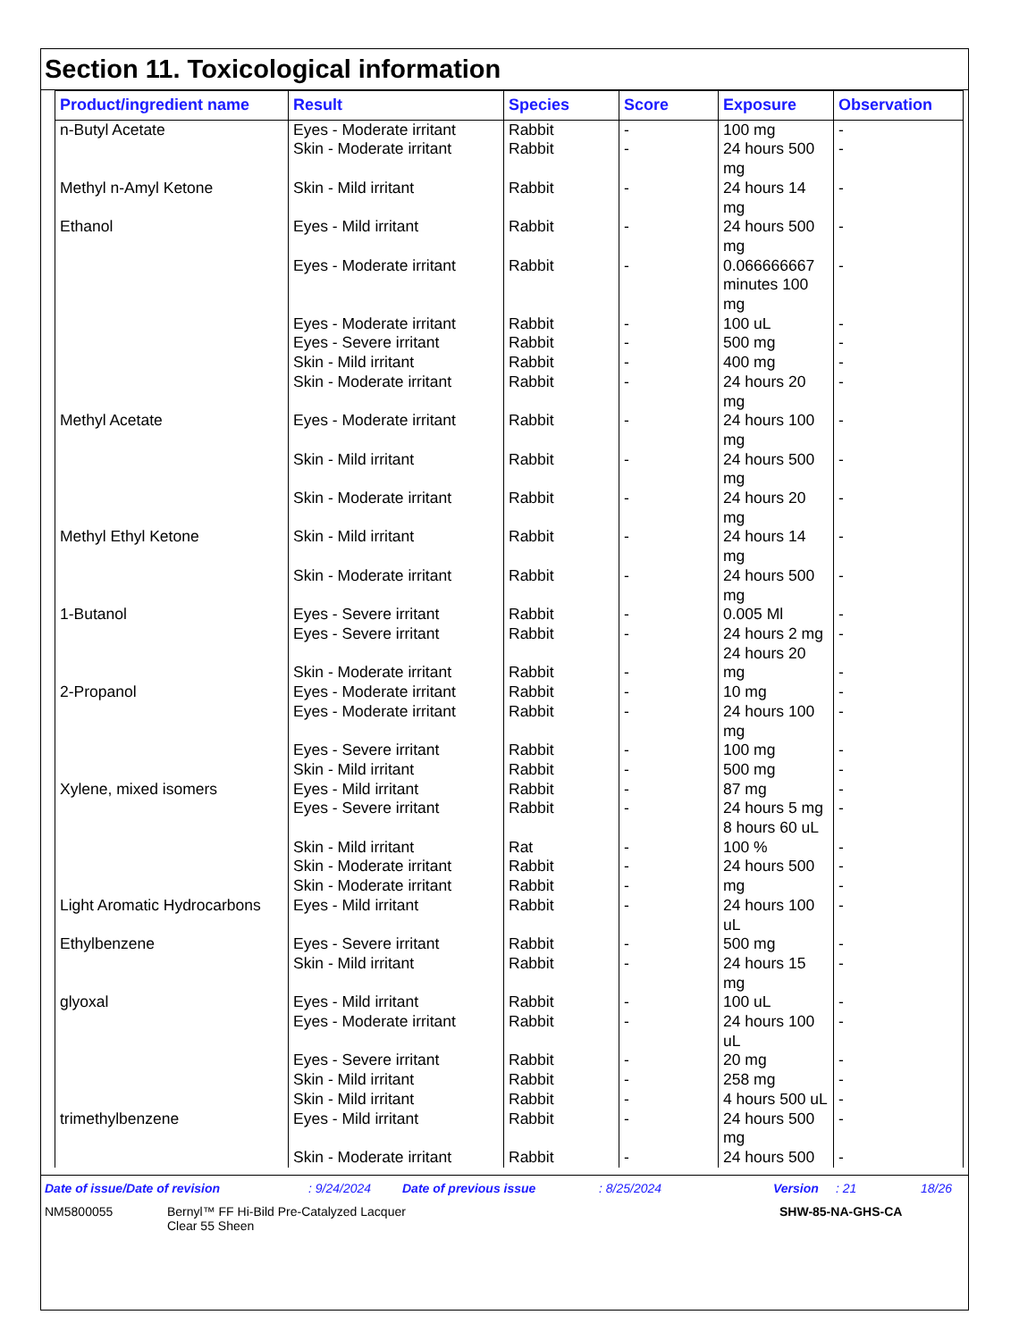Section 11. Toxicological information
| Product/ingredient name | Result | Species | Score | Exposure | Observation |
| --- | --- | --- | --- | --- | --- |
| n-Butyl Acetate | Eyes - Moderate irritant Skin - Moderate irritant | Rabbit Rabbit | - - | 100 mg 24 hours 500 mg | - - |
| Methyl n-Amyl Ketone | Skin - Mild irritant | Rabbit | - | 24 hours 14 mg | - |
| Ethanol | Eyes - Mild irritant Eyes - Moderate irritant Eyes - Moderate irritant Eyes - Severe irritant Skin - Mild irritant Skin - Moderate irritant | Rabbit Rabbit Rabbit Rabbit Rabbit Rabbit | - - - - - - | 24 hours 500 mg 0.066666667 minutes 100 mg 100 uL 500 mg 400 mg 24 hours 20 mg | - - - - - - |
| Methyl Acetate | Eyes - Moderate irritant Skin - Mild irritant Skin - Moderate irritant | Rabbit Rabbit Rabbit | - - - | 24 hours 100 mg 24 hours 500 mg 24 hours 20 mg | - - - |
| Methyl Ethyl Ketone | Skin - Mild irritant Skin - Moderate irritant | Rabbit Rabbit | - - | 24 hours 14 mg 24 hours 500 mg | - - |
| 1-Butanol | Eyes - Severe irritant Eyes - Severe irritant Skin - Moderate irritant | Rabbit Rabbit Rabbit | - - - | 0.005 Ml 24 hours 2 mg 24 hours 20 mg | - - - |
| 2-Propanol | Eyes - Moderate irritant Eyes - Moderate irritant Eyes - Severe irritant Skin - Mild irritant | Rabbit Rabbit Rabbit Rabbit | - - - - | 10 mg 24 hours 100 mg 100 mg 500 mg | - - - - |
| Xylene, mixed isomers | Eyes - Mild irritant Eyes - Severe irritant Skin - Mild irritant Skin - Moderate irritant Skin - Moderate irritant | Rabbit Rabbit Rat Rabbit Rabbit | - - - - - | 87 mg 24 hours 5 mg 8 hours 60 uL 100 % 24 hours 500 mg | - - - - - |
| Light Aromatic Hydrocarbons | Eyes - Mild irritant | Rabbit | - | 24 hours 100 uL | - |
| Ethylbenzene | Eyes - Severe irritant Skin - Mild irritant | Rabbit Rabbit | - - | 500 mg 24 hours 15 mg | - - |
| glyoxal | Eyes - Mild irritant Eyes - Moderate irritant Eyes - Severe irritant Skin - Mild irritant Skin - Mild irritant | Rabbit Rabbit Rabbit Rabbit Rabbit | - - - - - | 100 uL 24 hours 100 uL 20 mg 258 mg 4 hours 500 uL | - - - - - |
| trimethylbenzene | Eyes - Mild irritant Skin - Moderate irritant | Rabbit Rabbit | - - | 24 hours 500 mg 24 hours 500 | - - |
Date of issue/Date of revision: 9/24/2024 Date of previous issue: 8/25/2024 Version: 21 18/26
NM5800055 Bernyl™ FF Hi-Bild Pre-Catalyzed Lacquer
Clear 55 Sheen SHW-85-NA-GHS-CA